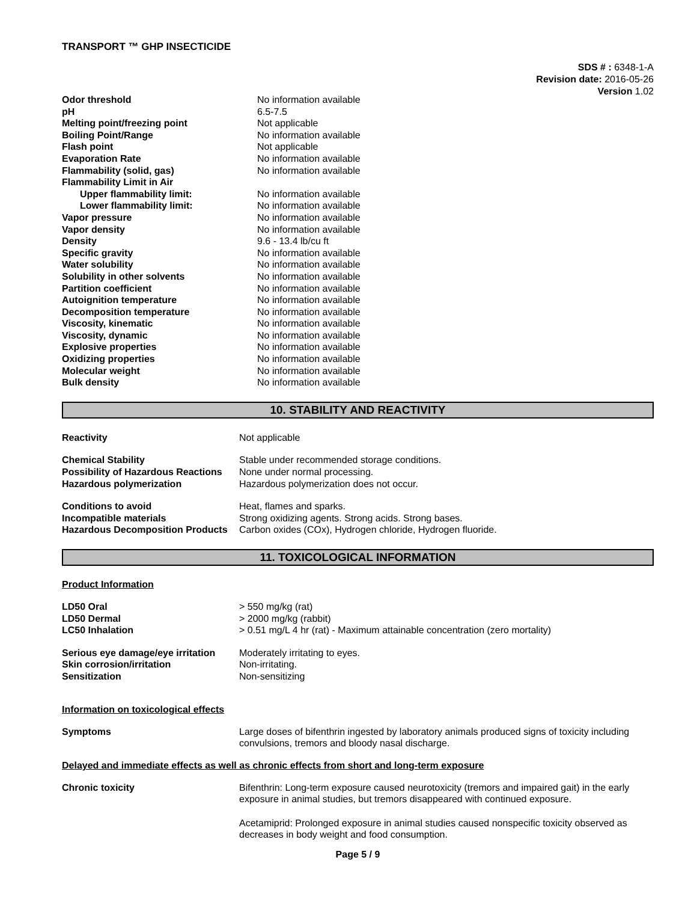TRANSPORT ™ GHP INSECTICIDE
SDS # : 6348-1-A
Revision date: 2016-05-26
Version 1.02
| Odor threshold | No information available |
| pH | 6.5-7.5 |
| Melting point/freezing point | Not applicable |
| Boiling Point/Range | No information available |
| Flash point | Not applicable |
| Evaporation Rate | No information available |
| Flammability (solid, gas) | No information available |
| Flammability Limit in Air | |
| Upper flammability limit: | No information available |
| Lower flammability limit: | No information available |
| Vapor pressure | No information available |
| Vapor density | No information available |
| Density | 9.6 - 13.4 lb/cu ft |
| Specific gravity | No information available |
| Water solubility | No information available |
| Solubility in other solvents | No information available |
| Partition coefficient | No information available |
| Autoignition temperature | No information available |
| Decomposition temperature | No information available |
| Viscosity, kinematic | No information available |
| Viscosity, dynamic | No information available |
| Explosive properties | No information available |
| Oxidizing properties | No information available |
| Molecular weight | No information available |
| Bulk density | No information available |
10. STABILITY AND REACTIVITY
| Reactivity | Not applicable |
| Chemical Stability | Stable under recommended storage conditions. |
| Possibility of Hazardous Reactions | None under normal processing. |
| Hazardous polymerization | Hazardous polymerization does not occur. |
| Conditions to avoid | Heat, flames and sparks. |
| Incompatible materials | Strong oxidizing agents. Strong acids. Strong bases. |
| Hazardous Decomposition Products | Carbon oxides (COx), Hydrogen chloride, Hydrogen fluoride. |
11. TOXICOLOGICAL INFORMATION
Product Information
| LD50 Oral | > 550 mg/kg (rat) |
| LD50 Dermal | > 2000 mg/kg (rabbit) |
| LC50 Inhalation | > 0.51 mg/L 4 hr (rat) - Maximum attainable concentration (zero mortality) |
| Serious eye damage/eye irritation | Moderately irritating to eyes. |
| Skin corrosion/irritation | Non-irritating. |
| Sensitization | Non-sensitizing |
Information on toxicological effects
| Symptoms | Large doses of bifenthrin ingested by laboratory animals produced signs of toxicity including convulsions, tremors and bloody nasal discharge. |
Delayed and immediate effects as well as chronic effects from short and long-term exposure
| Chronic toxicity | Bifenthrin: Long-term exposure caused neurotoxicity (tremors and impaired gait) in the early exposure in animal studies, but tremors disappeared with continued exposure. Acetamiprid: Prolonged exposure in animal studies caused nonspecific toxicity observed as decreases in body weight and food consumption. |
Page 5 / 9